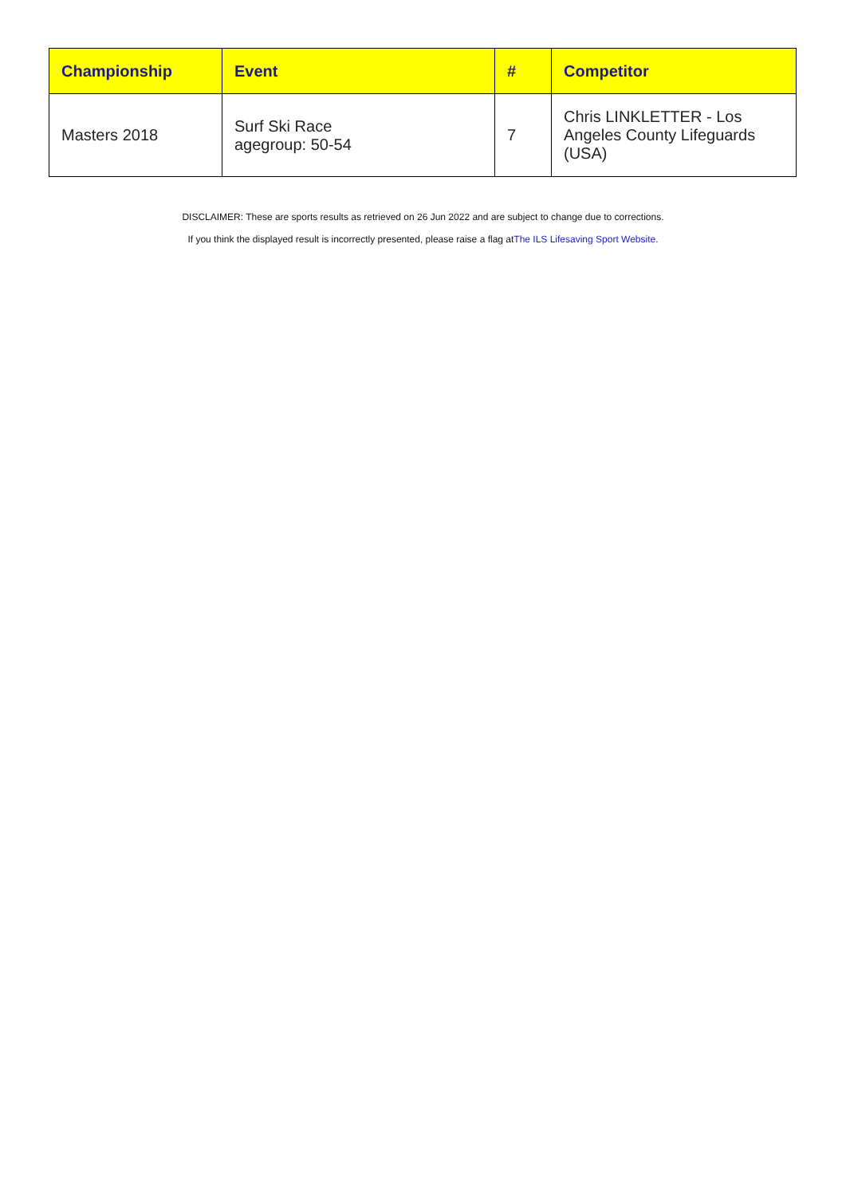| Championship | Event | # | Competitor |
| --- | --- | --- | --- |
| Masters 2018 | Surf Ski Race agegroup: 50-54 | 7 | Chris LINKLETTER - Los Angeles County Lifeguards (USA) |
DISCLAIMER: These are sports results as retrieved on 26 Jun 2022 and are subject to change due to corrections.
If you think the displayed result is incorrectly presented, please raise a flag atThe ILS Lifesaving Sport Website.